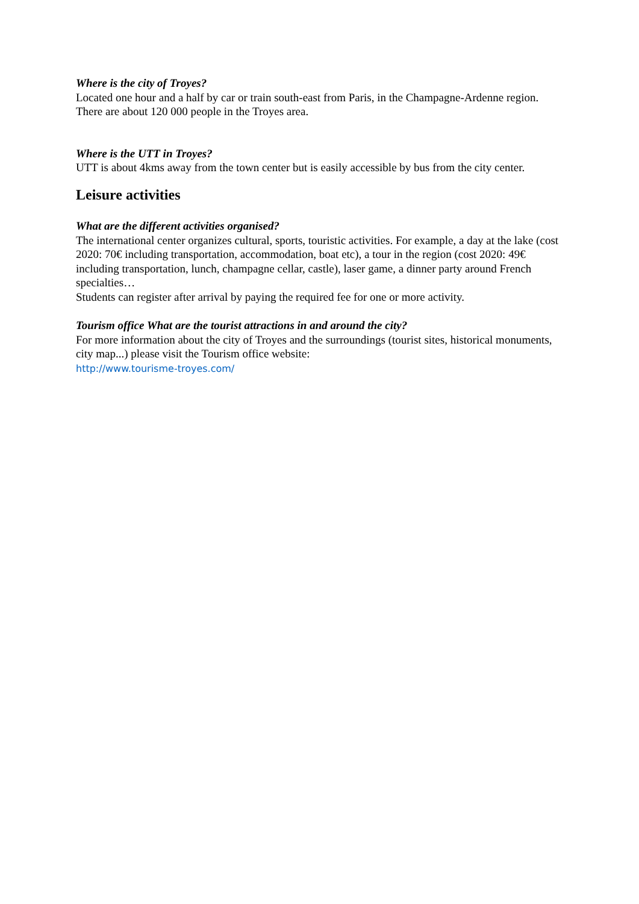Where is the city of Troyes?
Located one hour and a half by car or train south-east from Paris, in the Champagne-Ardenne region. There are about 120 000 people in the Troyes area.
Where is the UTT in Troyes?
UTT is about 4kms away from the town center but is easily accessible by bus from the city center.
Leisure activities
What are the different activities organised?
The international center organizes cultural, sports, touristic activities. For example, a day at the lake (cost 2020: 70€ including transportation, accommodation, boat etc), a tour in the region (cost 2020: 49€ including transportation, lunch, champagne cellar, castle), laser game, a dinner party around French specialties…
Students can register after arrival by paying the required fee for one or more activity.
Tourism office What are the tourist attractions in and around the city?
For more information about the city of Troyes and the surroundings (tourist sites, historical monuments, city map...) please visit the Tourism office website:
http://www.tourisme-troyes.com/